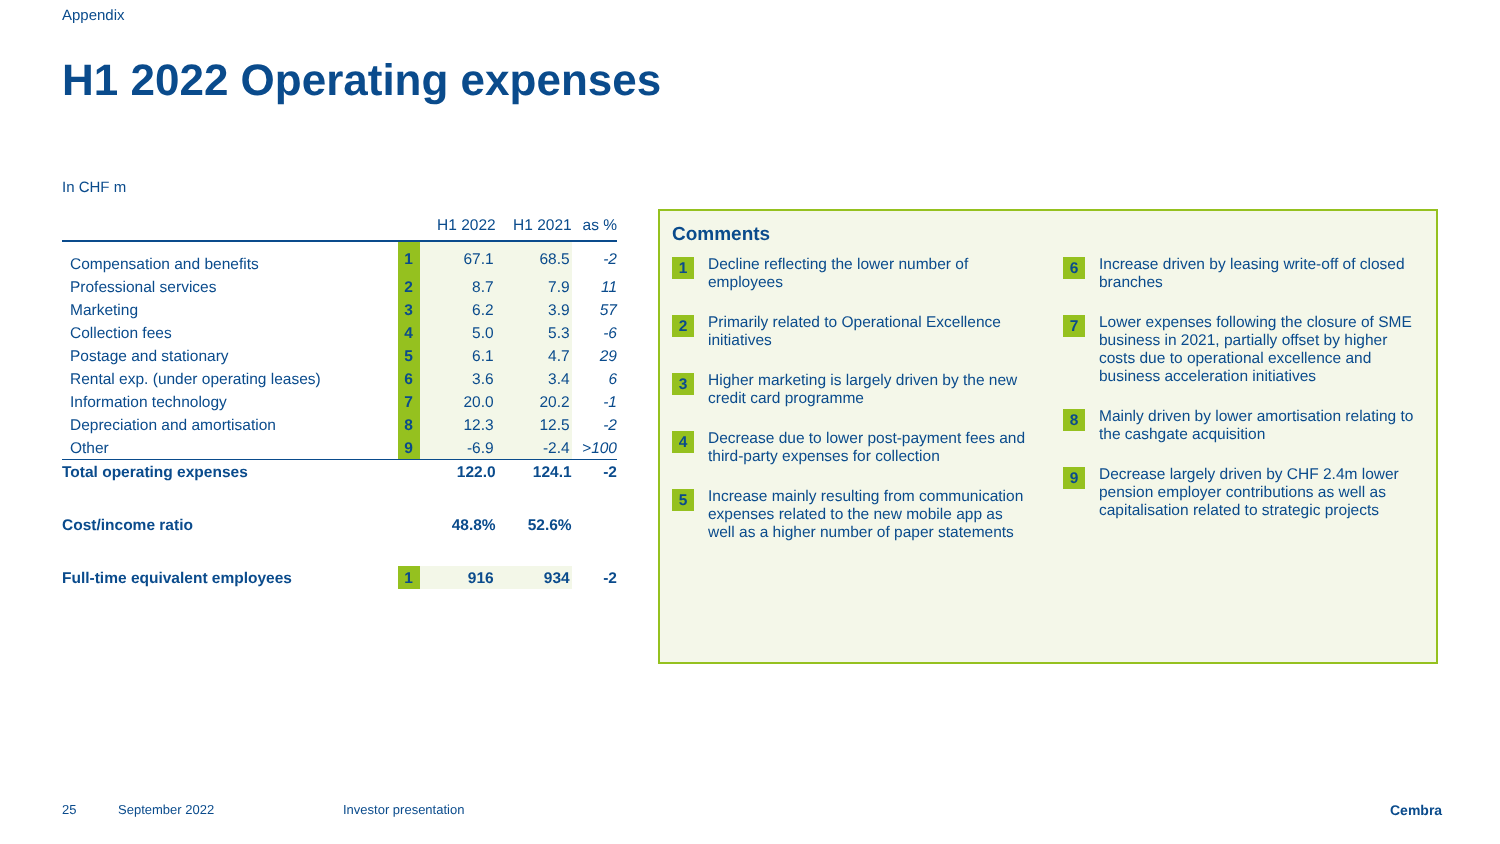Appendix
H1 2022 Operating expenses
In CHF m
| | | H1 2022 | H1 2021 | as % |
| --- | --- | --- | --- | --- |
| Compensation and benefits | 1 | 67.1 | 68.5 | -2 |
| Professional services | 2 | 8.7 | 7.9 | 11 |
| Marketing | 3 | 6.2 | 3.9 | 57 |
| Collection fees | 4 | 5.0 | 5.3 | -6 |
| Postage and stationary | 5 | 6.1 | 4.7 | 29 |
| Rental exp. (under operating leases) | 6 | 3.6 | 3.4 | 6 |
| Information technology | 7 | 20.0 | 20.2 | -1 |
| Depreciation and amortisation | 8 | 12.3 | 12.5 | -2 |
| Other | 9 | -6.9 | -2.4 | >100 |
| Total operating expenses | | 122.0 | 124.1 | -2 |
| Cost/income ratio | | 48.8% | 52.6% | |
| Full-time equivalent employees | 1 | 916 | 934 | -2 |
Comments
1 Decline reflecting the lower number of employees
2 Primarily related to Operational Excellence initiatives
3 Higher marketing is largely driven by the new credit card programme
4 Decrease due to lower post-payment fees and third-party expenses for collection
5 Increase mainly resulting from communication expenses related to the new mobile app as well as a higher number of paper statements
6 Increase driven by leasing write-off of closed branches
7 Lower expenses following the closure of SME business in 2021, partially offset by higher costs due to operational excellence and business acceleration initiatives
8 Mainly driven by lower amortisation relating to the cashgate acquisition
9 Decrease largely driven by CHF 2.4m lower pension employer contributions as well as capitalisation related to strategic projects
25 September 2022 Investor presentation Cembra